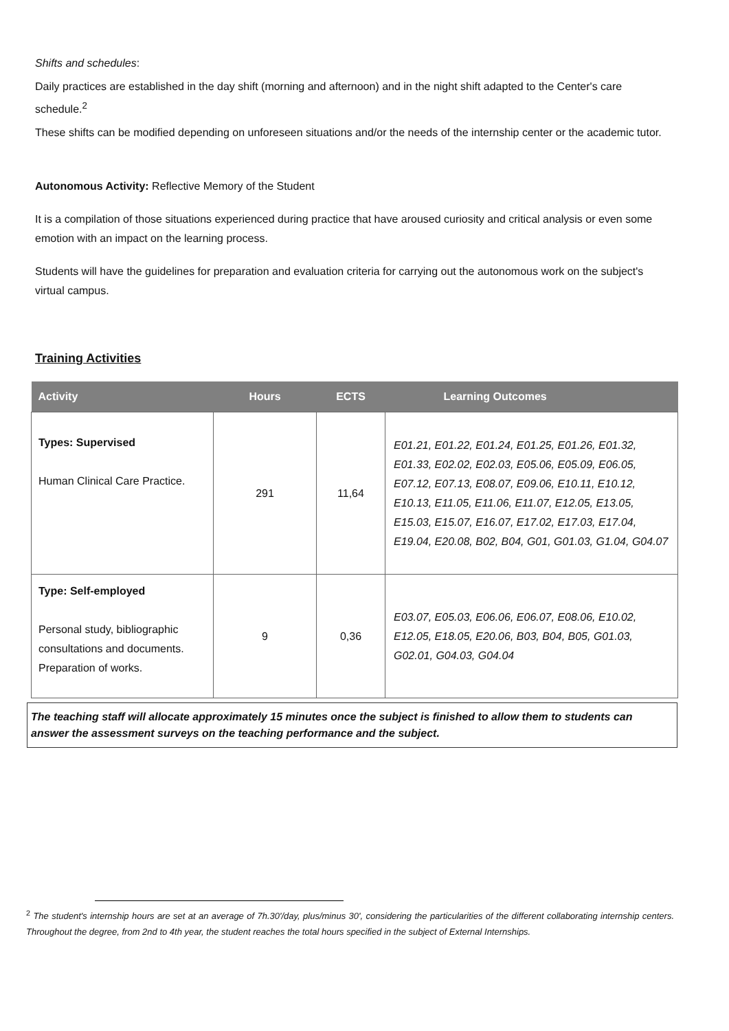Shifts and schedules:
Daily practices are established in the day shift (morning and afternoon) and in the night shift adapted to the Center's care schedule.<sup>2</sup>
These shifts can be modified depending on unforeseen situations and/or the needs of the internship center or the academic tutor.
Autonomous Activity: Reflective Memory of the Student
It is a compilation of those situations experienced during practice that have aroused curiosity and critical analysis or even some emotion with an impact on the learning process.
Students will have the guidelines for preparation and evaluation criteria for carrying out the autonomous work on the subject's virtual campus.
Training Activities
| Activity | Hours | ECTS | Learning Outcomes |
| --- | --- | --- | --- |
| Types: Supervised Human Clinical Care Practice. | 291 | 11,64 | E01.21, E01.22, E01.24, E01.25, E01.26, E01.32, E01.33, E02.02, E02.03, E05.06, E05.09, E06.05, E07.12, E07.13, E08.07, E09.06, E10.11, E10.12, E10.13, E11.05, E11.06, E11.07, E12.05, E13.05, E15.03, E15.07, E16.07, E17.02, E17.03, E17.04, E19.04, E20.08, B02, B04, G01, G01.03, G1.04, G04.07 |
| Type: Self-employed Personal study, bibliographic consultations and documents. Preparation of works. | 9 | 0,36 | E03.07, E05.03, E06.06, E06.07, E08.06, E10.02, E12.05, E18.05, E20.06, B03, B04, B05, G01.03, G02.01, G04.03, G04.04 |
The teaching staff will allocate approximately 15 minutes once the subject is finished to allow them to students can answer the assessment surveys on the teaching performance and the subject.
<sup>2</sup> The student's internship hours are set at an average of 7h.30'/day, plus/minus 30', considering the particularities of the different collaborating internship centers. Throughout the degree, from 2nd to 4th year, the student reaches the total hours specified in the subject of External Internships.